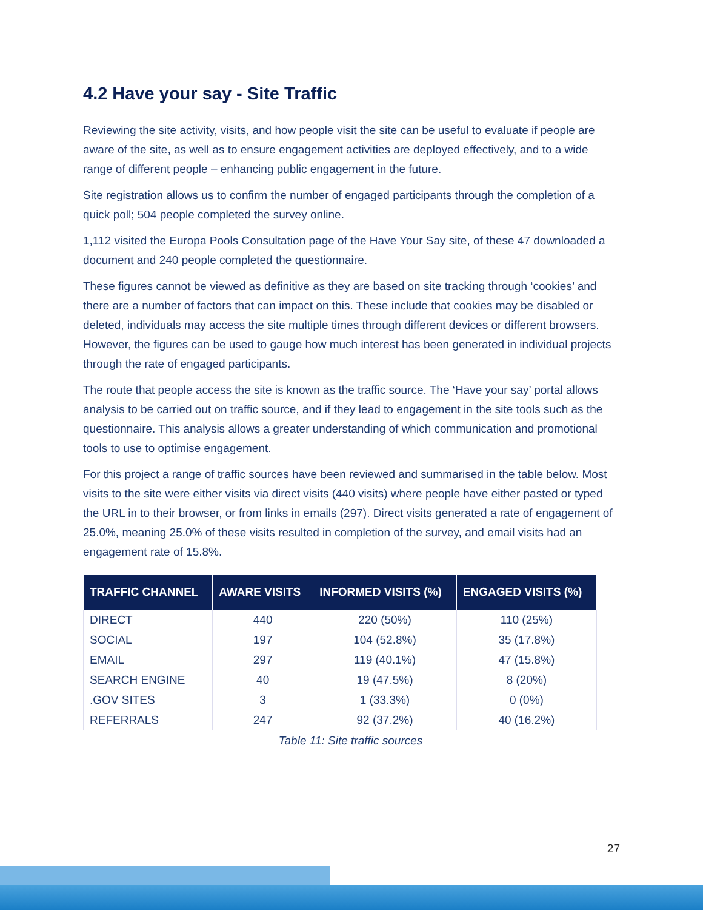4.2 Have your say - Site Traffic
Reviewing the site activity, visits, and how people visit the site can be useful to evaluate if people are aware of the site, as well as to ensure engagement activities are deployed effectively, and to a wide range of different people – enhancing public engagement in the future.
Site registration allows us to confirm the number of engaged participants through the completion of a quick poll; 504 people completed the survey online.
1,112 visited the Europa Pools Consultation page of the Have Your Say site, of these 47 downloaded a document and 240 people completed the questionnaire.
These figures cannot be viewed as definitive as they are based on site tracking through ‘cookies’ and there are a number of factors that can impact on this. These include that cookies may be disabled or deleted, individuals may access the site multiple times through different devices or different browsers. However, the figures can be used to gauge how much interest has been generated in individual projects through the rate of engaged participants.
The route that people access the site is known as the traffic source. The ‘Have your say’ portal allows analysis to be carried out on traffic source, and if they lead to engagement in the site tools such as the questionnaire. This analysis allows a greater understanding of which communication and promotional tools to use to optimise engagement.
For this project a range of traffic sources have been reviewed and summarised in the table below. Most visits to the site were either visits via direct visits (440 visits) where people have either pasted or typed the URL in to their browser, or from links in emails (297). Direct visits generated a rate of engagement of 25.0%, meaning 25.0% of these visits resulted in completion of the survey, and email visits had an engagement rate of 15.8%.
| TRAFFIC CHANNEL | AWARE VISITS | INFORMED VISITS (%) | ENGAGED VISITS (%) |
| --- | --- | --- | --- |
| DIRECT | 440 | 220 (50%) | 110 (25%) |
| SOCIAL | 197 | 104 (52.8%) | 35 (17.8%) |
| EMAIL | 297 | 119 (40.1%) | 47 (15.8%) |
| SEARCH ENGINE | 40 | 19 (47.5%) | 8 (20%) |
| .GOV SITES | 3 | 1 (33.3%) | 0 (0%) |
| REFERRALS | 247 | 92 (37.2%) | 40 (16.2%) |
Table 11: Site traffic sources
27